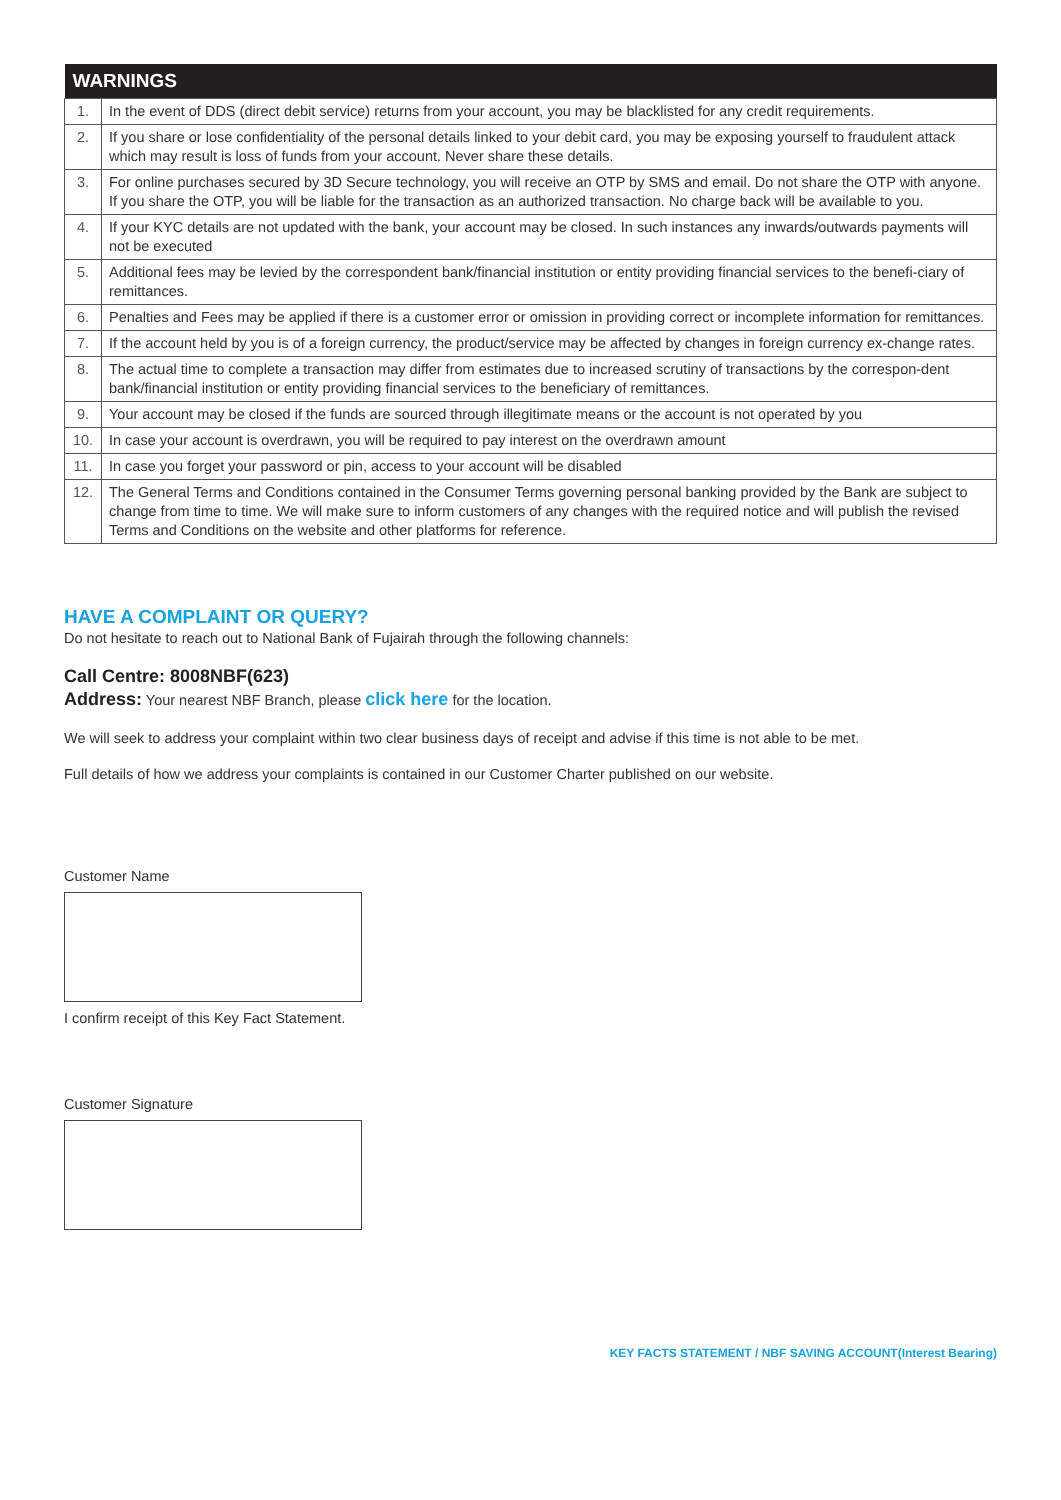| WARNINGS | |
| --- | --- |
| 1. | In the event of DDS (direct debit service) returns from your account, you may be blacklisted for any credit requirements. |
| 2. | If you share or lose confidentiality of the personal details linked to your debit card, you may be exposing yourself to fraudulent attack which may result is loss of funds from your account. Never share these details. |
| 3. | For online purchases secured by 3D Secure technology, you will receive an OTP by SMS and email. Do not share the OTP with anyone. If you share the OTP, you will be liable for the transaction as an authorized transaction. No charge back will be available to you. |
| 4. | If your KYC details are not updated with the bank, your account may be closed. In such instances any inwards/outwards payments will not be executed |
| 5. | Additional fees may be levied by the correspondent bank/financial institution or entity providing financial services to the benefi-ciary of remittances. |
| 6. | Penalties and Fees may be applied if there is a customer error or omission in providing correct or incomplete information for remittances. |
| 7. | If the account held by you is of a foreign currency, the product/service may be affected by changes in foreign currency ex-change rates. |
| 8. | The actual time to complete a transaction may differ from estimates due to increased scrutiny of transactions by the correspon-dent bank/financial institution or entity providing financial services to the beneficiary of remittances. |
| 9. | Your account may be closed if the funds are sourced through illegitimate means or the account is not operated by you |
| 10. | In case your account is overdrawn, you will be required to pay interest on the overdrawn amount |
| 11. | In case you forget your password or pin, access to your account will be disabled |
| 12. | The General Terms and Conditions contained in the Consumer Terms governing personal banking provided by the Bank are subject to change from time to time. We will make sure to inform customers of any changes with the required notice and will publish the revised Terms and Conditions on the website and other platforms for reference. |
HAVE A COMPLAINT OR QUERY?
Do not hesitate to reach out to National Bank of Fujairah through the following channels:
Call Centre: 8008NBF(623)
Address: Your nearest NBF Branch, please click here for the location.
We will seek to address your complaint within two clear business days of receipt and advise if this time is not able to be met.
Full details of how we address your complaints is contained in our Customer Charter published on our website.
Customer Name
I confirm receipt of this Key Fact Statement.
Customer Signature
KEY FACTS STATEMENT / NBF SAVING ACCOUNT(Interest Bearing)